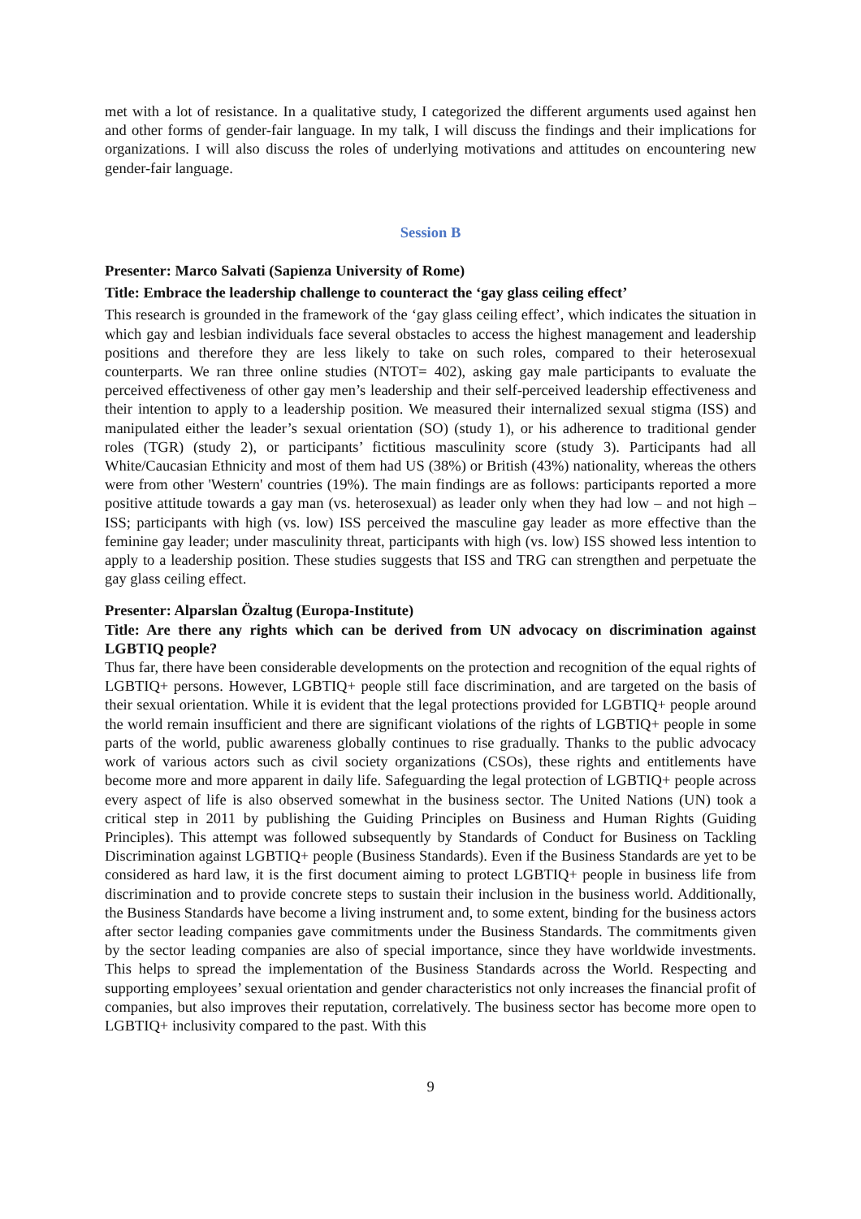met with a lot of resistance. In a qualitative study, I categorized the different arguments used against hen and other forms of gender-fair language. In my talk, I will discuss the findings and their implications for organizations. I will also discuss the roles of underlying motivations and attitudes on encountering new gender-fair language.
Session B
Presenter: Marco Salvati (Sapienza University of Rome)
Title: Embrace the leadership challenge to counteract the ‘gay glass ceiling effect’
This research is grounded in the framework of the ‘gay glass ceiling effect’, which indicates the situation in which gay and lesbian individuals face several obstacles to access the highest management and leadership positions and therefore they are less likely to take on such roles, compared to their heterosexual counterparts. We ran three online studies (NTOT= 402), asking gay male participants to evaluate the perceived effectiveness of other gay men’s leadership and their self-perceived leadership effectiveness and their intention to apply to a leadership position. We measured their internalized sexual stigma (ISS) and manipulated either the leader’s sexual orientation (SO) (study 1), or his adherence to traditional gender roles (TGR) (study 2), or participants’ fictitious masculinity score (study 3). Participants had all White/Caucasian Ethnicity and most of them had US (38%) or British (43%) nationality, whereas the others were from other 'Western' countries (19%). The main findings are as follows: participants reported a more positive attitude towards a gay man (vs. heterosexual) as leader only when they had low – and not high – ISS; participants with high (vs. low) ISS perceived the masculine gay leader as more effective than the feminine gay leader; under masculinity threat, participants with high (vs. low) ISS showed less intention to apply to a leadership position. These studies suggests that ISS and TRG can strengthen and perpetuate the gay glass ceiling effect.
Presenter: Alparslan Özaltug (Europa-Institute)
Title: Are there any rights which can be derived from UN advocacy on discrimination against LGBTIQ people?
Thus far, there have been considerable developments on the protection and recognition of the equal rights of LGBTIQ+ persons. However, LGBTIQ+ people still face discrimination, and are targeted on the basis of their sexual orientation. While it is evident that the legal protections provided for LGBTIQ+ people around the world remain insufficient and there are significant violations of the rights of LGBTIQ+ people in some parts of the world, public awareness globally continues to rise gradually. Thanks to the public advocacy work of various actors such as civil society organizations (CSOs), these rights and entitlements have become more and more apparent in daily life. Safeguarding the legal protection of LGBTIQ+ people across every aspect of life is also observed somewhat in the business sector. The United Nations (UN) took a critical step in 2011 by publishing the Guiding Principles on Business and Human Rights (Guiding Principles). This attempt was followed subsequently by Standards of Conduct for Business on Tackling Discrimination against LGBTIQ+ people (Business Standards). Even if the Business Standards are yet to be considered as hard law, it is the first document aiming to protect LGBTIQ+ people in business life from discrimination and to provide concrete steps to sustain their inclusion in the business world. Additionally, the Business Standards have become a living instrument and, to some extent, binding for the business actors after sector leading companies gave commitments under the Business Standards. The commitments given by the sector leading companies are also of special importance, since they have worldwide investments. This helps to spread the implementation of the Business Standards across the World. Respecting and supporting employees’ sexual orientation and gender characteristics not only increases the financial profit of companies, but also improves their reputation, correlatively. The business sector has become more open to LGBTIQ+ inclusivity compared to the past. With this
9